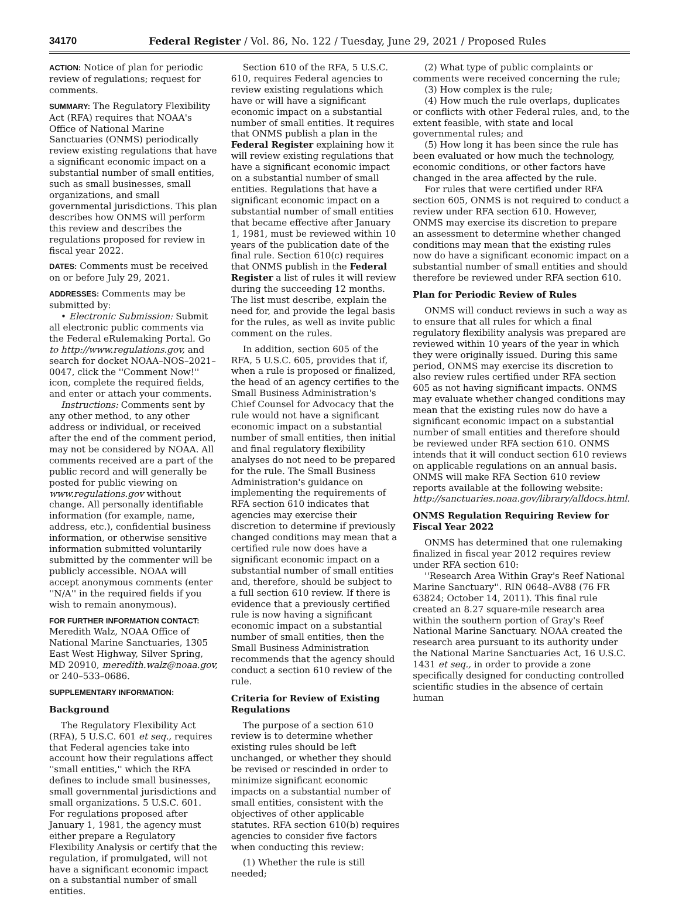34170 Federal Register / Vol. 86, No. 122 / Tuesday, June 29, 2021 / Proposed Rules
ACTION: Notice of plan for periodic review of regulations; request for comments.
SUMMARY: The Regulatory Flexibility Act (RFA) requires that NOAA's Office of National Marine Sanctuaries (ONMS) periodically review existing regulations that have a significant economic impact on a substantial number of small entities, such as small businesses, small organizations, and small governmental jurisdictions. This plan describes how ONMS will perform this review and describes the regulations proposed for review in fiscal year 2022.
DATES: Comments must be received on or before July 29, 2021.
ADDRESSES: Comments may be submitted by:
• Electronic Submission: Submit all electronic public comments via the Federal eRulemaking Portal. Go to http://www.regulations.gov, and search for docket NOAA–NOS–2021–0047, click the ''Comment Now!'' icon, complete the required fields, and enter or attach your comments.
Instructions: Comments sent by any other method, to any other address or individual, or received after the end of the comment period, may not be considered by NOAA. All comments received are a part of the public record and will generally be posted for public viewing on www.regulations.gov without change. All personally identifiable information (for example, name, address, etc.), confidential business information, or otherwise sensitive information submitted voluntarily submitted by the commenter will be publicly accessible. NOAA will accept anonymous comments (enter ''N/A'' in the required fields if you wish to remain anonymous).
FOR FURTHER INFORMATION CONTACT: Meredith Walz, NOAA Office of National Marine Sanctuaries, 1305 East West Highway, Silver Spring, MD 20910, meredith.walz@noaa.gov, or 240–533–0686.
SUPPLEMENTARY INFORMATION:
Background
The Regulatory Flexibility Act (RFA), 5 U.S.C. 601 et seq., requires that Federal agencies take into account how their regulations affect ''small entities,'' which the RFA defines to include small businesses, small governmental jurisdictions and small organizations. 5 U.S.C. 601. For regulations proposed after January 1, 1981, the agency must either prepare a Regulatory Flexibility Analysis or certify that the regulation, if promulgated, will not have a significant economic impact on a substantial number of small entities.
Section 610 of the RFA, 5 U.S.C. 610, requires Federal agencies to review existing regulations which have or will have a significant economic impact on a substantial number of small entities. It requires that ONMS publish a plan in the Federal Register explaining how it will review existing regulations that have a significant economic impact on a substantial number of small entities. Regulations that have a significant economic impact on a substantial number of small entities that became effective after January 1, 1981, must be reviewed within 10 years of the publication date of the final rule. Section 610(c) requires that ONMS publish in the Federal Register a list of rules it will review during the succeeding 12 months. The list must describe, explain the need for, and provide the legal basis for the rules, as well as invite public comment on the rules.
In addition, section 605 of the RFA, 5 U.S.C. 605, provides that if, when a rule is proposed or finalized, the head of an agency certifies to the Small Business Administration's Chief Counsel for Advocacy that the rule would not have a significant economic impact on a substantial number of small entities, then initial and final regulatory flexibility analyses do not need to be prepared for the rule. The Small Business Administration's guidance on implementing the requirements of RFA section 610 indicates that agencies may exercise their discretion to determine if previously changed conditions may mean that a certified rule now does have a significant economic impact on a substantial number of small entities and, therefore, should be subject to a full section 610 review. If there is evidence that a previously certified rule is now having a significant economic impact on a substantial number of small entities, then the Small Business Administration recommends that the agency should conduct a section 610 review of the rule.
Criteria for Review of Existing Regulations
The purpose of a section 610 review is to determine whether existing rules should be left unchanged, or whether they should be revised or rescinded in order to minimize significant economic impacts on a substantial number of small entities, consistent with the objectives of other applicable statutes. RFA section 610(b) requires agencies to consider five factors when conducting this review:
(1) Whether the rule is still needed;
(2) What type of public complaints or comments were received concerning the rule;
(3) How complex is the rule;
(4) How much the rule overlaps, duplicates or conflicts with other Federal rules, and, to the extent feasible, with state and local governmental rules; and
(5) How long it has been since the rule has been evaluated or how much the technology, economic conditions, or other factors have changed in the area affected by the rule.
For rules that were certified under RFA section 605, ONMS is not required to conduct a review under RFA section 610. However, ONMS may exercise its discretion to prepare an assessment to determine whether changed conditions may mean that the existing rules now do have a significant economic impact on a substantial number of small entities and should therefore be reviewed under RFA section 610.
Plan for Periodic Review of Rules
ONMS will conduct reviews in such a way as to ensure that all rules for which a final regulatory flexibility analysis was prepared are reviewed within 10 years of the year in which they were originally issued. During this same period, ONMS may exercise its discretion to also review rules certified under RFA section 605 as not having significant impacts. ONMS may evaluate whether changed conditions may mean that the existing rules now do have a significant economic impact on a substantial number of small entities and therefore should be reviewed under RFA section 610. ONMS intends that it will conduct section 610 reviews on applicable regulations on an annual basis. ONMS will make RFA Section 610 review reports available at the following website: http://sanctuaries.noaa.gov/library/alldocs.html.
ONMS Regulation Requiring Review for Fiscal Year 2022
ONMS has determined that one rulemaking finalized in fiscal year 2012 requires review under RFA section 610:
''Research Area Within Gray's Reef National Marine Sanctuary''. RIN 0648–AV88 (76 FR 63824; October 14, 2011). This final rule created an 8.27 square-mile research area within the southern portion of Gray's Reef National Marine Sanctuary. NOAA created the research area pursuant to its authority under the National Marine Sanctuaries Act, 16 U.S.C. 1431 et seq., in order to provide a zone specifically designed for conducting controlled scientific studies in the absence of certain human